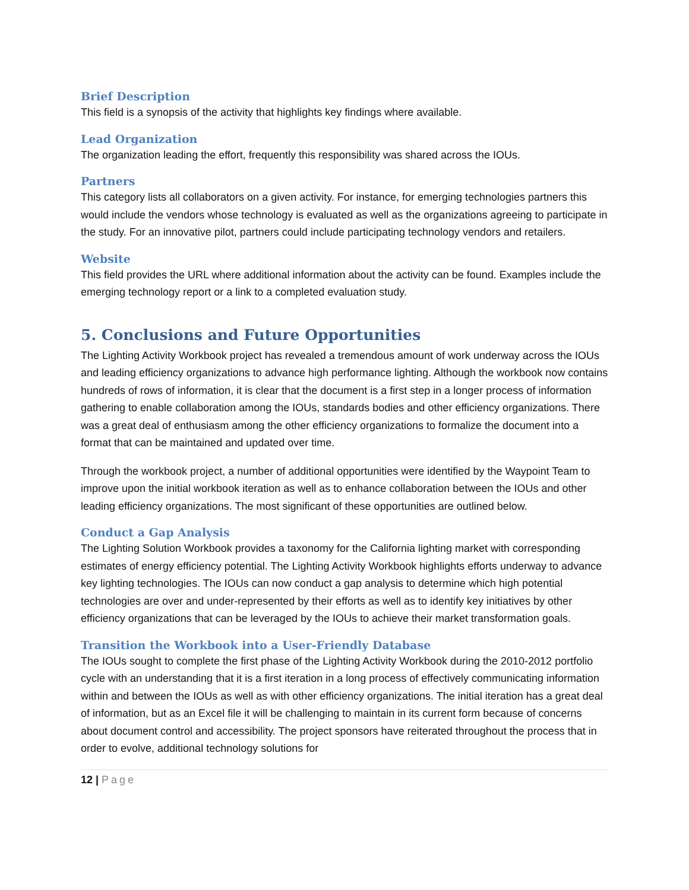Brief Description
This field is a synopsis of the activity that highlights key findings where available.
Lead Organization
The organization leading the effort, frequently this responsibility was shared across the IOUs.
Partners
This category lists all collaborators on a given activity. For instance, for emerging technologies partners this would include the vendors whose technology is evaluated as well as the organizations agreeing to participate in the study. For an innovative pilot, partners could include participating technology vendors and retailers.
Website
This field provides the URL where additional information about the activity can be found. Examples include the emerging technology report or a link to a completed evaluation study.
5. Conclusions and Future Opportunities
The Lighting Activity Workbook project has revealed a tremendous amount of work underway across the IOUs and leading efficiency organizations to advance high performance lighting. Although the workbook now contains hundreds of rows of information, it is clear that the document is a first step in a longer process of information gathering to enable collaboration among the IOUs, standards bodies and other efficiency organizations. There was a great deal of enthusiasm among the other efficiency organizations to formalize the document into a format that can be maintained and updated over time.
Through the workbook project, a number of additional opportunities were identified by the Waypoint Team to improve upon the initial workbook iteration as well as to enhance collaboration between the IOUs and other leading efficiency organizations. The most significant of these opportunities are outlined below.
Conduct a Gap Analysis
The Lighting Solution Workbook provides a taxonomy for the California lighting market with corresponding estimates of energy efficiency potential. The Lighting Activity Workbook highlights efforts underway to advance key lighting technologies. The IOUs can now conduct a gap analysis to determine which high potential technologies are over and under-represented by their efforts as well as to identify key initiatives by other efficiency organizations that can be leveraged by the IOUs to achieve their market transformation goals.
Transition the Workbook into a User-Friendly Database
The IOUs sought to complete the first phase of the Lighting Activity Workbook during the 2010-2012 portfolio cycle with an understanding that it is a first iteration in a long process of effectively communicating information within and between the IOUs as well as with other efficiency organizations. The initial iteration has a great deal of information, but as an Excel file it will be challenging to maintain in its current form because of concerns about document control and accessibility. The project sponsors have reiterated throughout the process that in order to evolve, additional technology solutions for
12 | Page